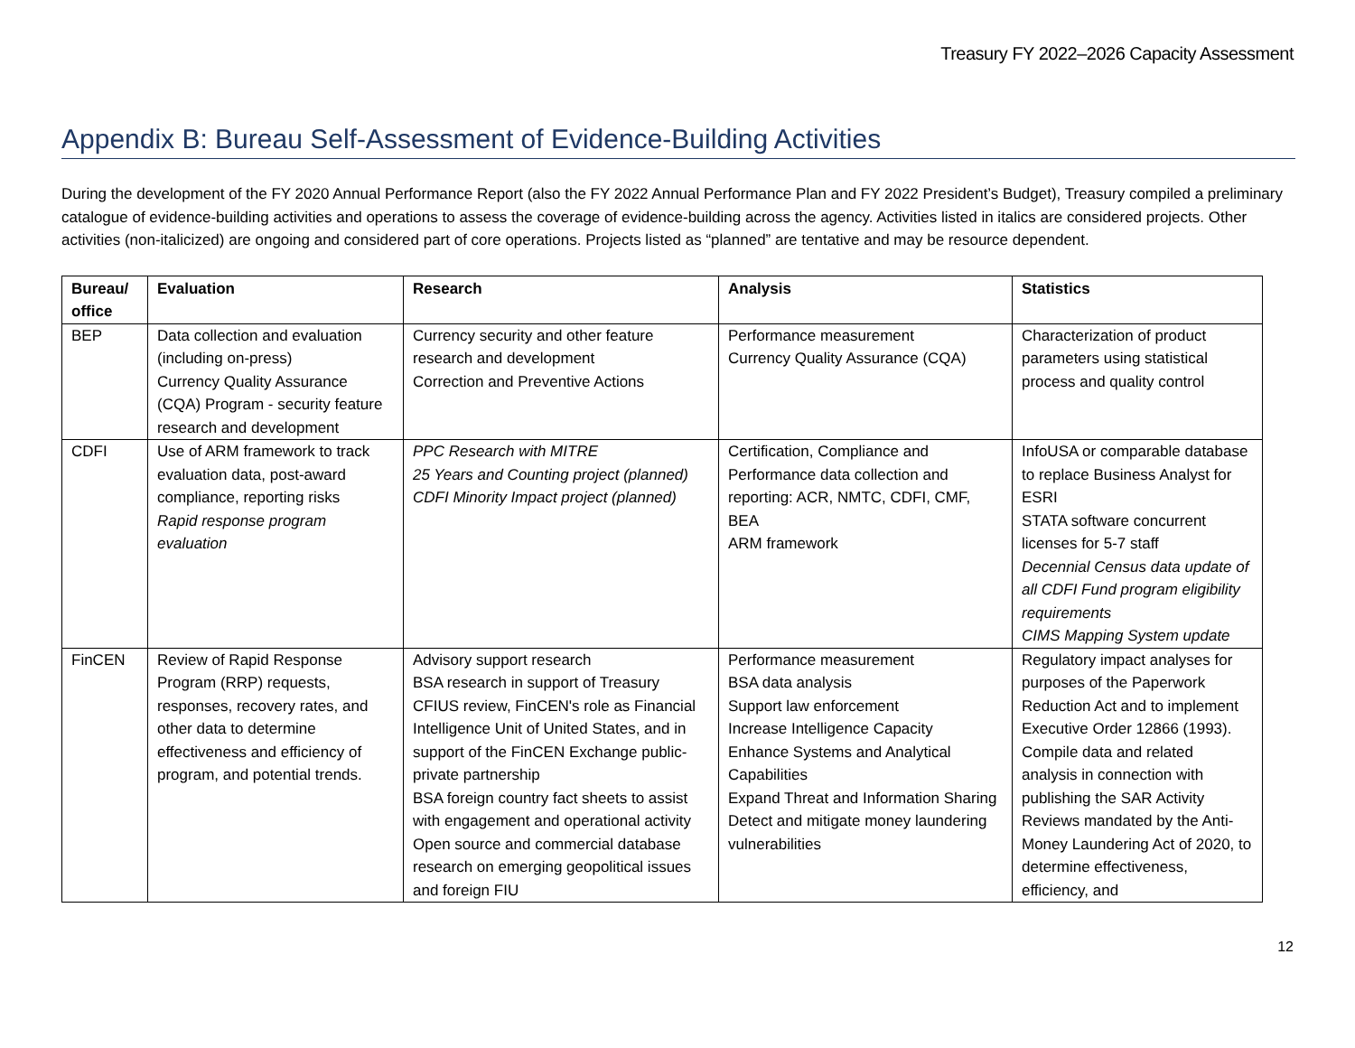Treasury FY 2022–2026 Capacity Assessment
Appendix B: Bureau Self-Assessment of Evidence-Building Activities
During the development of the FY 2020 Annual Performance Report (also the FY 2022 Annual Performance Plan and FY 2022 President’s Budget), Treasury compiled a preliminary catalogue of evidence-building activities and operations to assess the coverage of evidence-building across the agency. Activities listed in italics are considered projects. Other activities (non-italicized) are ongoing and considered part of core operations. Projects listed as “planned” are tentative and may be resource dependent.
| Bureau/ office | Evaluation | Research | Analysis | Statistics |
| --- | --- | --- | --- | --- |
| BEP | Data collection and evaluation (including on-press) Currency Quality Assurance (CQA) Program - security feature research and development | Currency security and other feature research and development Correction and Preventive Actions | Performance measurement Currency Quality Assurance (CQA) | Characterization of product parameters using statistical process and quality control |
| CDFI | Use of ARM framework to track evaluation data, post-award compliance, reporting risks Rapid response program evaluation | PPC Research with MITRE 25 Years and Counting project (planned) CDFI Minority Impact project (planned) | Certification, Compliance and Performance data collection and reporting: ACR, NMTC, CDFI, CMF, BEA ARM framework | InfoUSA or comparable database to replace Business Analyst for ESRI STATA software concurrent licenses for 5-7 staff Decennial Census data update of all CDFI Fund program eligibility requirements CIMS Mapping System update |
| FinCEN | Review of Rapid Response Program (RRP) requests, responses, recovery rates, and other data to determine effectiveness and efficiency of program, and potential trends. | Advisory support research BSA research in support of Treasury CFIUS review, FinCEN's role as Financial Intelligence Unit of United States, and in support of the FinCEN Exchange public-private partnership BSA foreign country fact sheets to assist with engagement and operational activity Open source and commercial database research on emerging geopolitical issues and foreign FIU | Performance measurement BSA data analysis Support law enforcement Increase Intelligence Capacity Enhance Systems and Analytical Capabilities Expand Threat and Information Sharing Detect and mitigate money laundering vulnerabilities | Regulatory impact analyses for purposes of the Paperwork Reduction Act and to implement Executive Order 12866 (1993). Compile data and related analysis in connection with publishing the SAR Activity Reviews mandated by the Anti-Money Laundering Act of 2020, to determine effectiveness, efficiency, and |
12